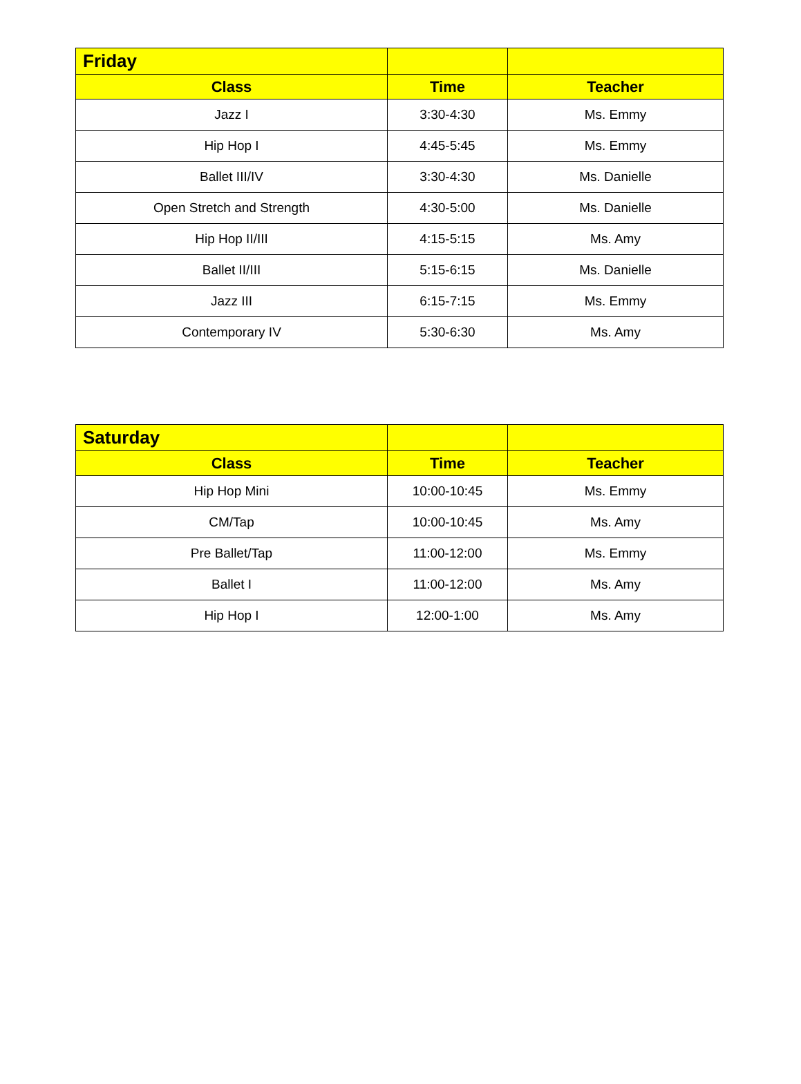| Friday | | |
| --- | --- | --- |
| Class | Time | Teacher |
| Jazz I | 3:30-4:30 | Ms. Emmy |
| Hip Hop I | 4:45-5:45 | Ms. Emmy |
| Ballet III/IV | 3:30-4:30 | Ms. Danielle |
| Open Stretch and Strength | 4:30-5:00 | Ms. Danielle |
| Hip Hop II/III | 4:15-5:15 | Ms. Amy |
| Ballet II/III | 5:15-6:15 | Ms. Danielle |
| Jazz III | 6:15-7:15 | Ms. Emmy |
| Contemporary IV | 5:30-6:30 | Ms. Amy |
| Saturday | | |
| --- | --- | --- |
| Class | Time | Teacher |
| Hip Hop Mini | 10:00-10:45 | Ms. Emmy |
| CM/Tap | 10:00-10:45 | Ms. Amy |
| Pre Ballet/Tap | 11:00-12:00 | Ms. Emmy |
| Ballet I | 11:00-12:00 | Ms. Amy |
| Hip Hop I | 12:00-1:00 | Ms. Amy |